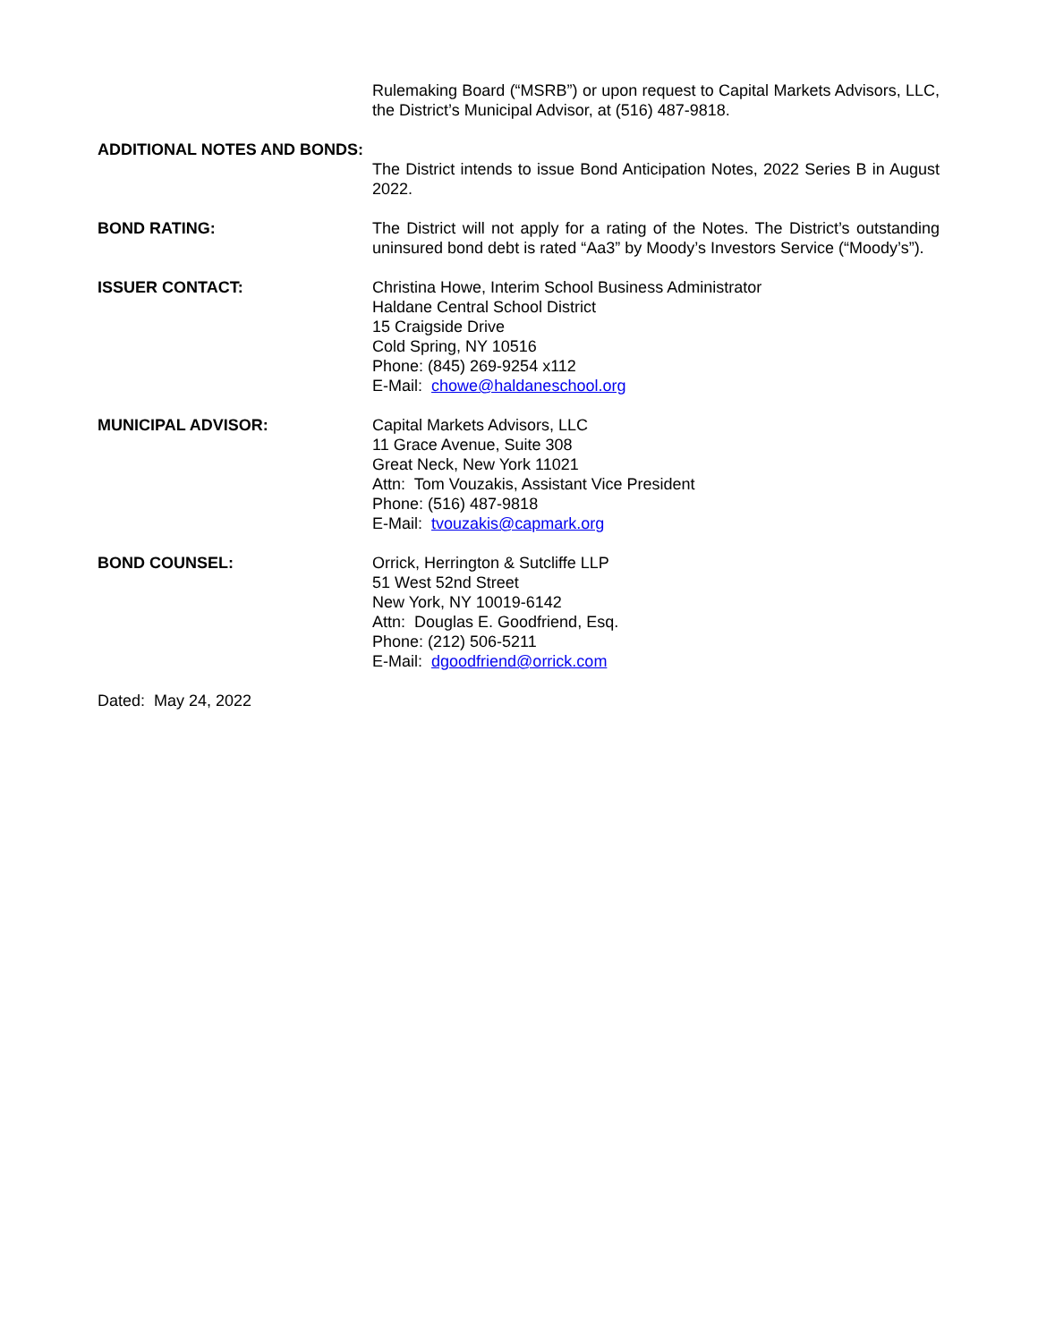Rulemaking Board (“MSRB”) or upon request to Capital Markets Advisors, LLC, the District’s Municipal Advisor, at (516) 487-9818.
ADDITIONAL NOTES AND BONDS:
The District intends to issue Bond Anticipation Notes, 2022 Series B in August 2022.
BOND RATING: The District will not apply for a rating of the Notes. The District’s outstanding uninsured bond debt is rated “Aa3” by Moody’s Investors Service (“Moody’s”).
ISSUER CONTACT: Christina Howe, Interim School Business Administrator
Haldane Central School District
15 Craigside Drive
Cold Spring, NY 10516
Phone: (845) 269-9254 x112
E-Mail: chowe@haldaneschool.org
MUNICIPAL ADVISOR: Capital Markets Advisors, LLC
11 Grace Avenue, Suite 308
Great Neck, New York 11021
Attn: Tom Vouzakis, Assistant Vice President
Phone: (516) 487-9818
E-Mail: tvouzakis@capmark.org
BOND COUNSEL: Orrick, Herrington & Sutcliffe LLP
51 West 52nd Street
New York, NY 10019-6142
Attn: Douglas E. Goodfriend, Esq.
Phone: (212) 506-5211
E-Mail: dgoodfriend@orrick.com
Dated: May 24, 2022